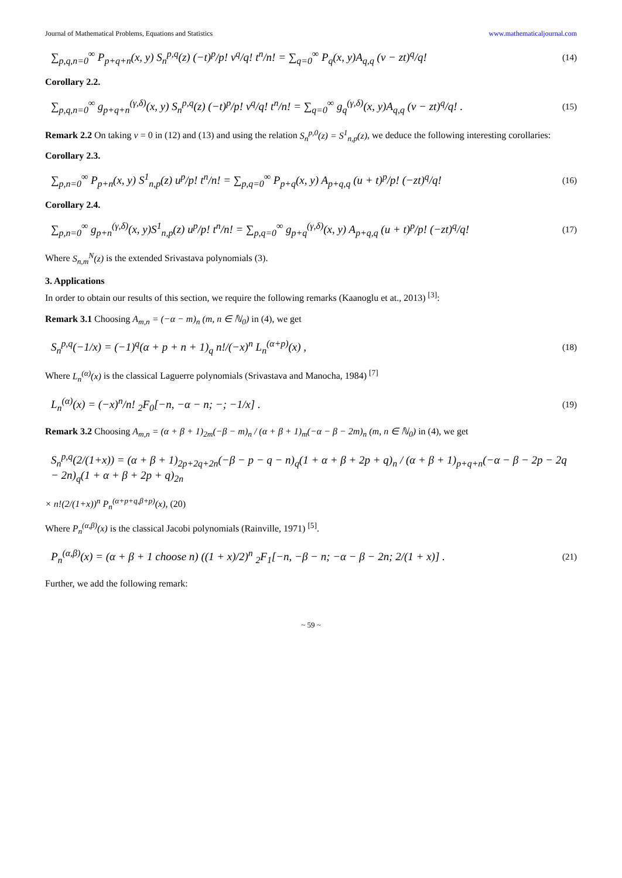Journal of Mathematical Problems, Equations and Statistics www.mathematicaljournal.com
∑<sub>p,q,n=0</sub><sup>∞</sup> P<sub>p+q+n</sub>(x, y) S<sub>n</sub><sup>p,q</sup>(z) (−t)<sup>p</sup>/p! v<sup>q</sup>/q! t<sup>n</sup>/n! = ∑<sub>q=0</sub><sup>∞</sup> P<sub>q</sub>(x, y)A<sub>q,q</sub> (v − zt)<sup>q</sup>/q! (14)
Corollary 2.2.
∑<sub>p,q,n=0</sub><sup>∞</sup> g<sub>p+q+n</sub><sup>(γ,δ)</sup>(x, y) S<sub>n</sub><sup>p,q</sup>(z) (−t)<sup>p</sup>/p! v<sup>q</sup>/q! t<sup>n</sup>/n! = ∑<sub>q=0</sub><sup>∞</sup> g<sub>q</sub><sup>(γ,δ)</sup>(x, y)A<sub>q,q</sub> (v − zt)<sup>q</sup>/q! . (15)
Remark 2.2 On taking v = 0 in (12) and (13) and using the relation S<sub>n</sub><sup>p,0</sup>(z) = S<sup>1</sup><sub>n,p</sub>(z), we deduce the following interesting corollaries:
Corollary 2.3.
∑<sub>p,n=0</sub><sup>∞</sup> P<sub>p+n</sub>(x, y) S<sup>1</sup><sub>n,p</sub>(z) u<sup>p</sup>/p! t<sup>n</sup>/n! = ∑<sub>p,q=0</sub><sup>∞</sup> P<sub>p+q</sub>(x, y) A<sub>p+q,q</sub> (u + t)<sup>p</sup>/p! (−zt)<sup>q</sup>/q! (16)
Corollary 2.4.
∑<sub>p,n=0</sub><sup>∞</sup> g<sub>p+n</sub><sup>(γ,δ)</sup>(x, y)S<sup>1</sup><sub>n,p</sub>(z) u<sup>p</sup>/p! t<sup>n</sup>/n! = ∑<sub>p,q=0</sub><sup>∞</sup> g<sub>p+q</sub><sup>(γ,δ)</sup>(x, y) A<sub>p+q,q</sub> (u + t)<sup>p</sup>/p! (−zt)<sup>q</sup>/q! (17)
Where S<sub>n,m</sub><sup>N</sup>(z) is the extended Srivastava polynomials (3).
3. Applications
In order to obtain our results of this section, we require the following remarks (Kaanoglu et at., 2013) <sup>[3]</sup>:
Remark 3.1 Choosing A<sub>m,n</sub> = (−α − m)<sub>n</sub> (m, n ∈ ℕ<sub>0</sub>) in (4), we get
S<sub>n</sub><sup>p,q</sup>(−1/x) = (−1)<sup>q</sup>(α + p + n + 1)<sub>q</sub> n!/(−x)<sup>n</sup> L<sub>n</sub><sup>(α+p)</sup>(x) , (18)
Where L<sub>n</sub><sup>(α)</sup>(x) is the classical Laguerre polynomials (Srivastava and Manocha, 1984) <sup>[7]</sup>
L<sub>n</sub><sup>(α)</sup>(x) = (−x)<sup>n</sup>/n! <sub>2</sub>F<sub>0</sub>[−n, −α − n; −; −1/x] . (19)
Remark 3.2 Choosing A<sub>m,n</sub> = (α + β + 1)<sub>2m</sub>(−β − m)<sub>n</sub> / (α + β + 1)<sub>m</sub>(−α − β − 2m)<sub>n</sub> (m, n ∈ ℕ<sub>0</sub>) in (4), we get
S<sub>n</sub><sup>p,q</sup>(2/(1+x)) = (α + β + 1)<sub>2p+2q+2n</sub>(−β − p − q − n)<sub>q</sub>(1 + α + β + 2p + q)<sub>n</sub> / (α + β + 1)<sub>p+q+n</sub>(−α − β − 2p − 2q − 2n)<sub>q</sub>(1 + α + β + 2p + q)<sub>2n</sub>
× n!(2/(1+x))<sup>n</sup> P<sub>n</sub><sup>(α+p+q,β+p)</sup>(x), (20)
Where P<sub>n</sub><sup>(α,β)</sup>(x) is the classical Jacobi polynomials (Rainville, 1971) <sup>[5]</sup>.
P<sub>n</sub><sup>(α,β)</sup>(x) = (α + β + 1 choose n) ((1 + x)/2)<sup>n</sup> <sub>2</sub>F<sub>1</sub>[−n, −β − n; −α − β − 2n; 2/(1 + x)] . (21)
Further, we add the following remark:
~ 59 ~